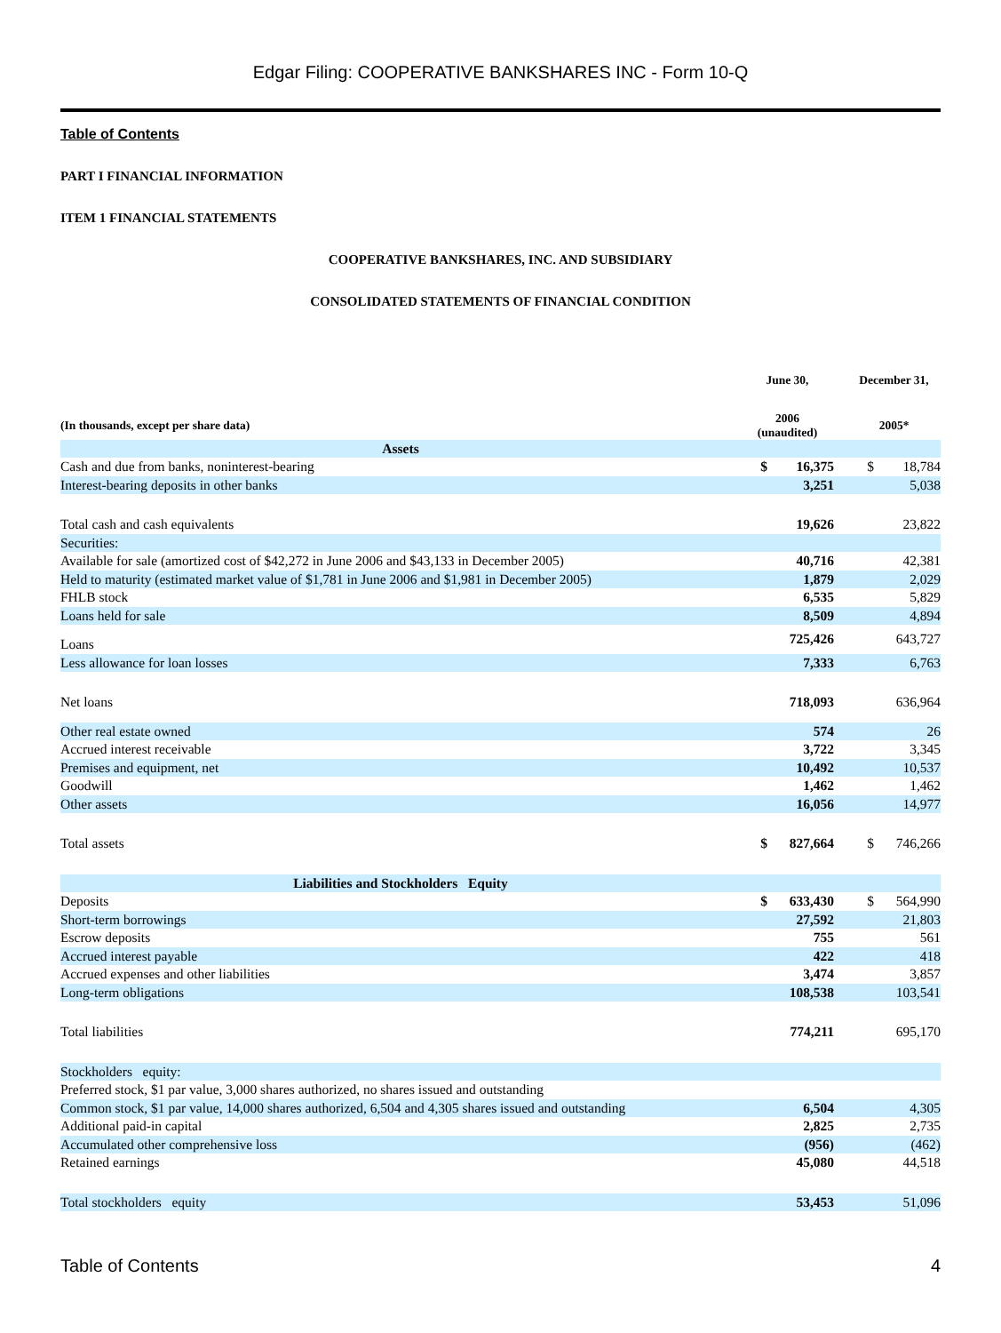Edgar Filing: COOPERATIVE BANKSHARES INC - Form 10-Q
Table of Contents
PART I FINANCIAL INFORMATION
ITEM 1 FINANCIAL STATEMENTS
COOPERATIVE BANKSHARES, INC. AND SUBSIDIARY
CONSOLIDATED STATEMENTS OF FINANCIAL CONDITION
| | June 30, | | | December 31, | |
| --- | --- | --- | --- | --- | --- |
| (In thousands, except per share data) | 2006 (unaudited) | | | 2005* | |
| Assets | | | | | |
| Cash and due from banks, noninterest-bearing | $ | 16,375 | | $ | 18,784 |
| Interest-bearing deposits in other banks | | 3,251 | | | 5,038 |
| Total cash and cash equivalents | | 19,626 | | | 23,822 |
| Securities: | | | | | |
| Available for sale (amortized cost of $42,272 in June 2006 and $43,133 in December 2005) | | 40,716 | | | 42,381 |
| Held to maturity (estimated market value of $1,781 in June 2006 and $1,981 in December 2005) | | 1,879 | | | 2,029 |
| FHLB stock | | 6,535 | | | 5,829 |
| Loans held for sale | | 8,509 | | | 4,894 |
| Loans | | 725,426 | | | 643,727 |
| Less allowance for loan losses | | 7,333 | | | 6,763 |
| Net loans | | 718,093 | | | 636,964 |
| Other real estate owned | | 574 | | | 26 |
| Accrued interest receivable | | 3,722 | | | 3,345 |
| Premises and equipment, net | | 10,492 | | | 10,537 |
| Goodwill | | 1,462 | | | 1,462 |
| Other assets | | 16,056 | | | 14,977 |
| Total assets | $ | 827,664 | | $ | 746,266 |
| Liabilities and Stockholders Equity | | | | | |
| Deposits | $ | 633,430 | | $ | 564,990 |
| Short-term borrowings | | 27,592 | | | 21,803 |
| Escrow deposits | | 755 | | | 561 |
| Accrued interest payable | | 422 | | | 418 |
| Accrued expenses and other liabilities | | 3,474 | | | 3,857 |
| Long-term obligations | | 108,538 | | | 103,541 |
| Total liabilities | | 774,211 | | | 695,170 |
| Stockholders equity: | | | | | |
| Preferred stock, $1 par value, 3,000 shares authorized, no shares issued and outstanding | | | | | |
| Common stock, $1 par value, 14,000 shares authorized, 6,504 and 4,305 shares issued and outstanding | | 6,504 | | | 4,305 |
| Additional paid-in capital | | 2,825 | | | 2,735 |
| Accumulated other comprehensive loss | | (956) | | | (462) |
| Retained earnings | | 45,080 | | | 44,518 |
| Total stockholders equity | | 53,453 | | | 51,096 |
Table of Contents 4